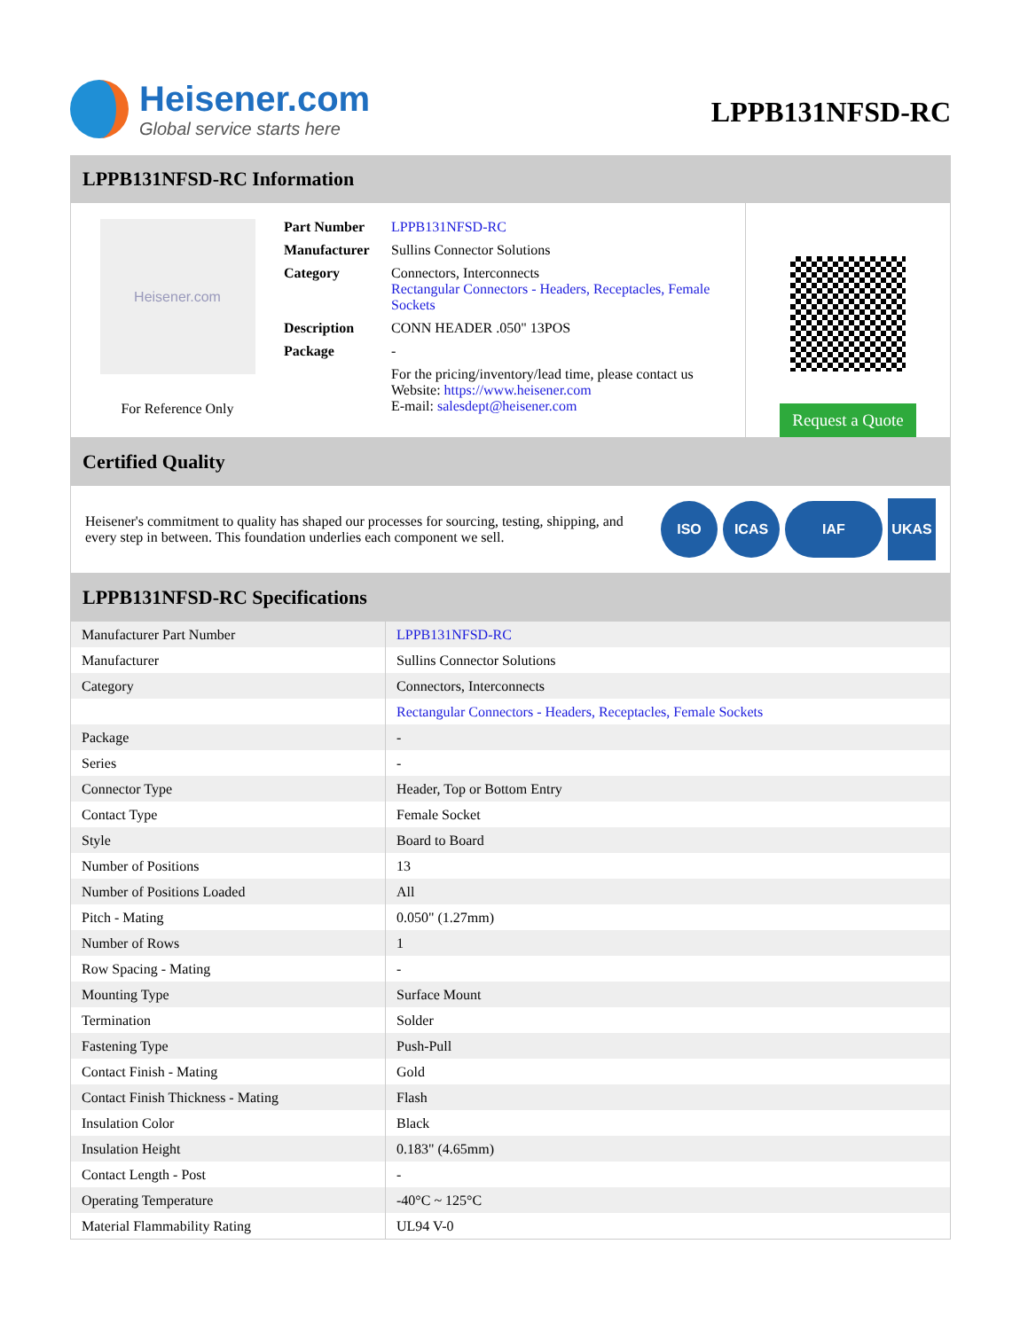Heisener.com
Global service starts here
LPPB131NFSD-RC
LPPB131NFSD-RC Information
Heisener.com
For Reference Only
| Part Number | LPPB131NFSD-RC |
| Manufacturer | Sullins Connector Solutions |
| Category | Connectors, Interconnects Rectangular Connectors - Headers, Receptacles, Female Sockets |
| Description | CONN HEADER .050" 13POS |
| Package | - |
| | For the pricing/inventory/lead time, please contact us Website: https://www.heisener.com E-mail: salesdept@heisener.com |
Request a Quote
Certified Quality
Heisener's commitment to quality has shaped our processes for sourcing, testing, shipping, and every step in between. This foundation underlies each component we sell.
ISO ICAS IAF UKAS
LPPB131NFSD-RC Specifications
| Manufacturer Part Number | LPPB131NFSD-RC |
| Manufacturer | Sullins Connector Solutions |
| Category | Connectors, Interconnects |
| | Rectangular Connectors - Headers, Receptacles, Female Sockets |
| Package | - |
| Series | - |
| Connector Type | Header, Top or Bottom Entry |
| Contact Type | Female Socket |
| Style | Board to Board |
| Number of Positions | 13 |
| Number of Positions Loaded | All |
| Pitch - Mating | 0.050" (1.27mm) |
| Number of Rows | 1 |
| Row Spacing - Mating | - |
| Mounting Type | Surface Mount |
| Termination | Solder |
| Fastening Type | Push-Pull |
| Contact Finish - Mating | Gold |
| Contact Finish Thickness - Mating | Flash |
| Insulation Color | Black |
| Insulation Height | 0.183" (4.65mm) |
| Contact Length - Post | - |
| Operating Temperature | -40°C ~ 125°C |
| Material Flammability Rating | UL94 V-0 |